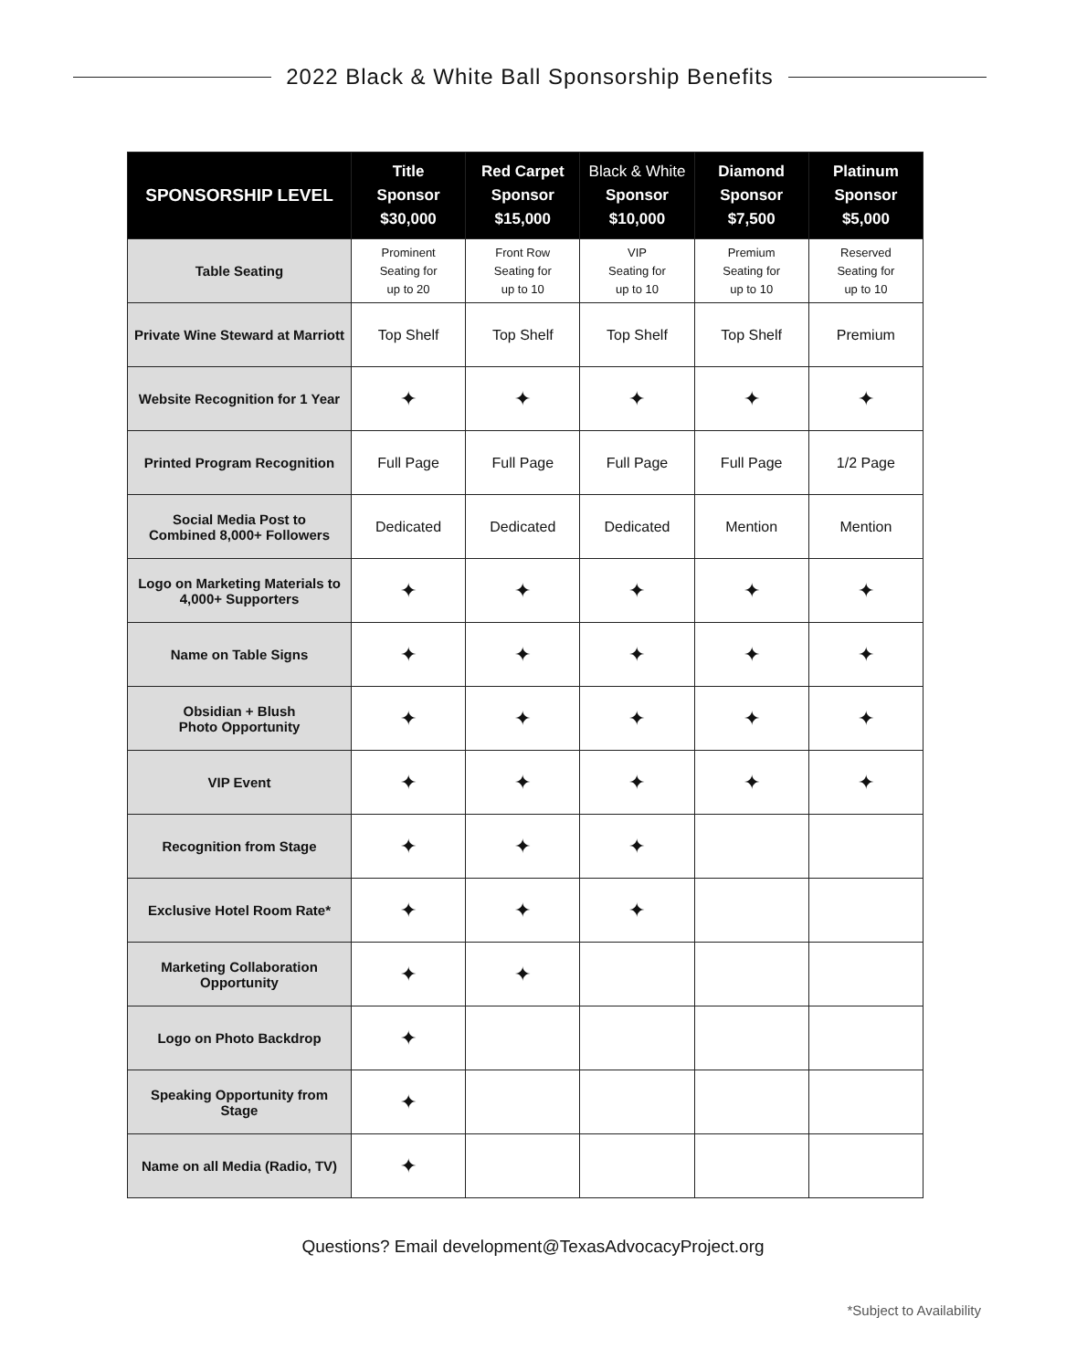2022 Black & White Ball Sponsorship Benefits
| SPONSORSHIP LEVEL | Title Sponsor $30,000 | Red Carpet Sponsor $15,000 | Black & White Sponsor $10,000 | Diamond Sponsor $7,500 | Platinum Sponsor $5,000 |
| --- | --- | --- | --- | --- | --- |
| Table Seating | Prominent Seating for up to 20 | Front Row Seating for up to 10 | VIP Seating for up to 10 | Premium Seating for up to 10 | Reserved Seating for up to 10 |
| Private Wine Steward at Marriott | Top Shelf | Top Shelf | Top Shelf | Top Shelf | Premium |
| Website Recognition for 1 Year | ✦ | ✦ | ✦ | ✦ | ✦ |
| Printed Program Recognition | Full Page | Full Page | Full Page | Full Page | 1/2 Page |
| Social Media Post to Combined 8,000+ Followers | Dedicated | Dedicated | Dedicated | Mention | Mention |
| Logo on Marketing Materials to 4,000+ Supporters | ✦ | ✦ | ✦ | ✦ | ✦ |
| Name on Table Signs | ✦ | ✦ | ✦ | ✦ | ✦ |
| Obsidian + Blush Photo Opportunity | ✦ | ✦ | ✦ | ✦ | ✦ |
| VIP Event | ✦ | ✦ | ✦ | ✦ | ✦ |
| Recognition from Stage | ✦ | ✦ | ✦ | | |
| Exclusive Hotel Room Rate* | ✦ | ✦ | ✦ | | |
| Marketing Collaboration Opportunity | ✦ | ✦ | | | |
| Logo on Photo Backdrop | ✦ | | | | |
| Speaking Opportunity from Stage | ✦ | | | | |
| Name on all Media (Radio, TV) | ✦ | | | | |
Questions? Email development@TexasAdvocacyProject.org
*Subject to Availability